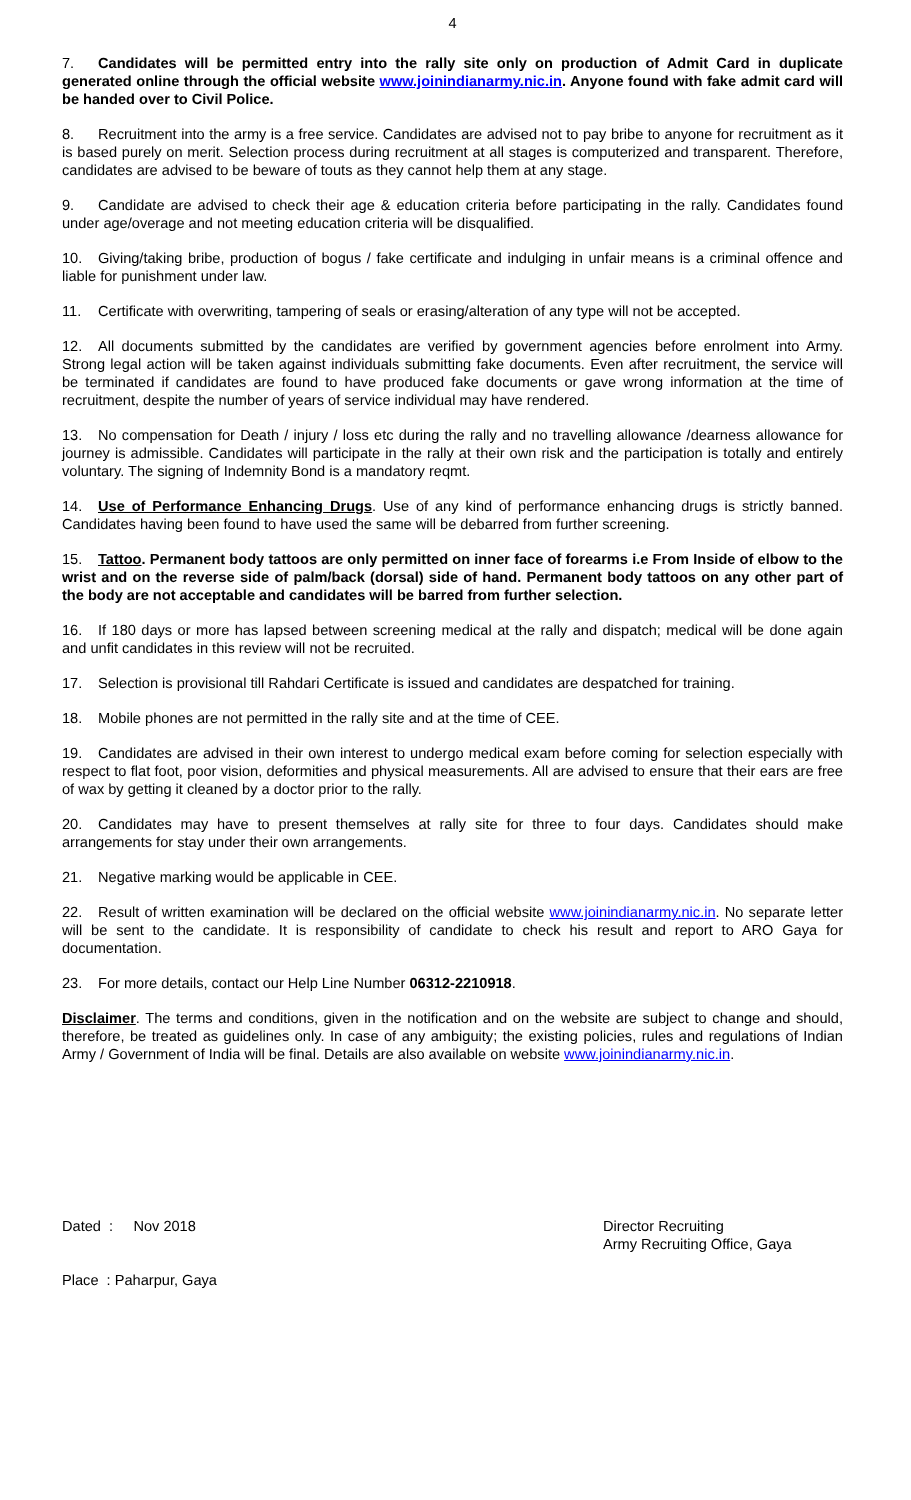4
7. Candidates will be permitted entry into the rally site only on production of Admit Card in duplicate generated online through the official website www.joinindianarmy.nic.in. Anyone found with fake admit card will be handed over to Civil Police.
8. Recruitment into the army is a free service. Candidates are advised not to pay bribe to anyone for recruitment as it is based purely on merit. Selection process during recruitment at all stages is computerized and transparent. Therefore, candidates are advised to be beware of touts as they cannot help them at any stage.
9. Candidate are advised to check their age & education criteria before participating in the rally. Candidates found under age/overage and not meeting education criteria will be disqualified.
10. Giving/taking bribe, production of bogus / fake certificate and indulging in unfair means is a criminal offence and liable for punishment under law.
11. Certificate with overwriting, tampering of seals or erasing/alteration of any type will not be accepted.
12. All documents submitted by the candidates are verified by government agencies before enrolment into Army. Strong legal action will be taken against individuals submitting fake documents. Even after recruitment, the service will be terminated if candidates are found to have produced fake documents or gave wrong information at the time of recruitment, despite the number of years of service individual may have rendered.
13. No compensation for Death / injury / loss etc during the rally and no travelling allowance /dearness allowance for journey is admissible. Candidates will participate in the rally at their own risk and the participation is totally and entirely voluntary. The signing of Indemnity Bond is a mandatory reqmt.
14. Use of Performance Enhancing Drugs. Use of any kind of performance enhancing drugs is strictly banned. Candidates having been found to have used the same will be debarred from further screening.
15. Tattoo. Permanent body tattoos are only permitted on inner face of forearms i.e From Inside of elbow to the wrist and on the reverse side of palm/back (dorsal) side of hand. Permanent body tattoos on any other part of the body are not acceptable and candidates will be barred from further selection.
16. If 180 days or more has lapsed between screening medical at the rally and dispatch; medical will be done again and unfit candidates in this review will not be recruited.
17. Selection is provisional till Rahdari Certificate is issued and candidates are despatched for training.
18. Mobile phones are not permitted in the rally site and at the time of CEE.
19. Candidates are advised in their own interest to undergo medical exam before coming for selection especially with respect to flat foot, poor vision, deformities and physical measurements. All are advised to ensure that their ears are free of wax by getting it cleaned by a doctor prior to the rally.
20. Candidates may have to present themselves at rally site for three to four days. Candidates should make arrangements for stay under their own arrangements.
21. Negative marking would be applicable in CEE.
22. Result of written examination will be declared on the official website www.joinindianarmy.nic.in. No separate letter will be sent to the candidate. It is responsibility of candidate to check his result and report to ARO Gaya for documentation.
23. For more details, contact our Help Line Number 06312-2210918.
Disclaimer. The terms and conditions, given in the notification and on the website are subject to change and should, therefore, be treated as guidelines only. In case of any ambiguity; the existing policies, rules and regulations of Indian Army / Government of India will be final. Details are also available on website www.joinindianarmy.nic.in.
Dated : Nov 2018
Place : Paharpur, Gaya
Director Recruiting
Army Recruiting Office, Gaya